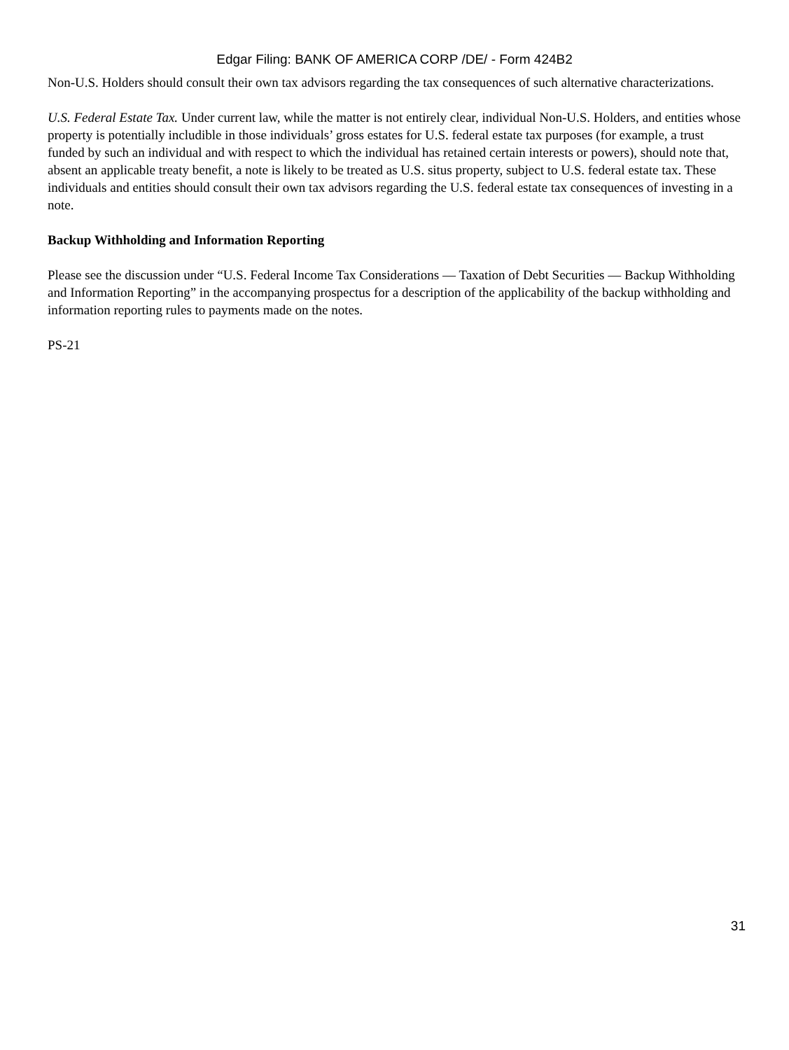Edgar Filing: BANK OF AMERICA CORP /DE/ - Form 424B2
Non-U.S. Holders should consult their own tax advisors regarding the tax consequences of such alternative characterizations.
U.S. Federal Estate Tax. Under current law, while the matter is not entirely clear, individual Non-U.S. Holders, and entities whose property is potentially includible in those individuals’ gross estates for U.S. federal estate tax purposes (for example, a trust funded by such an individual and with respect to which the individual has retained certain interests or powers), should note that, absent an applicable treaty benefit, a note is likely to be treated as U.S. situs property, subject to U.S. federal estate tax. These individuals and entities should consult their own tax advisors regarding the U.S. federal estate tax consequences of investing in a note.
Backup Withholding and Information Reporting
Please see the discussion under “U.S. Federal Income Tax Considerations — Taxation of Debt Securities — Backup Withholding and Information Reporting” in the accompanying prospectus for a description of the applicability of the backup withholding and information reporting rules to payments made on the notes.
PS-21
31